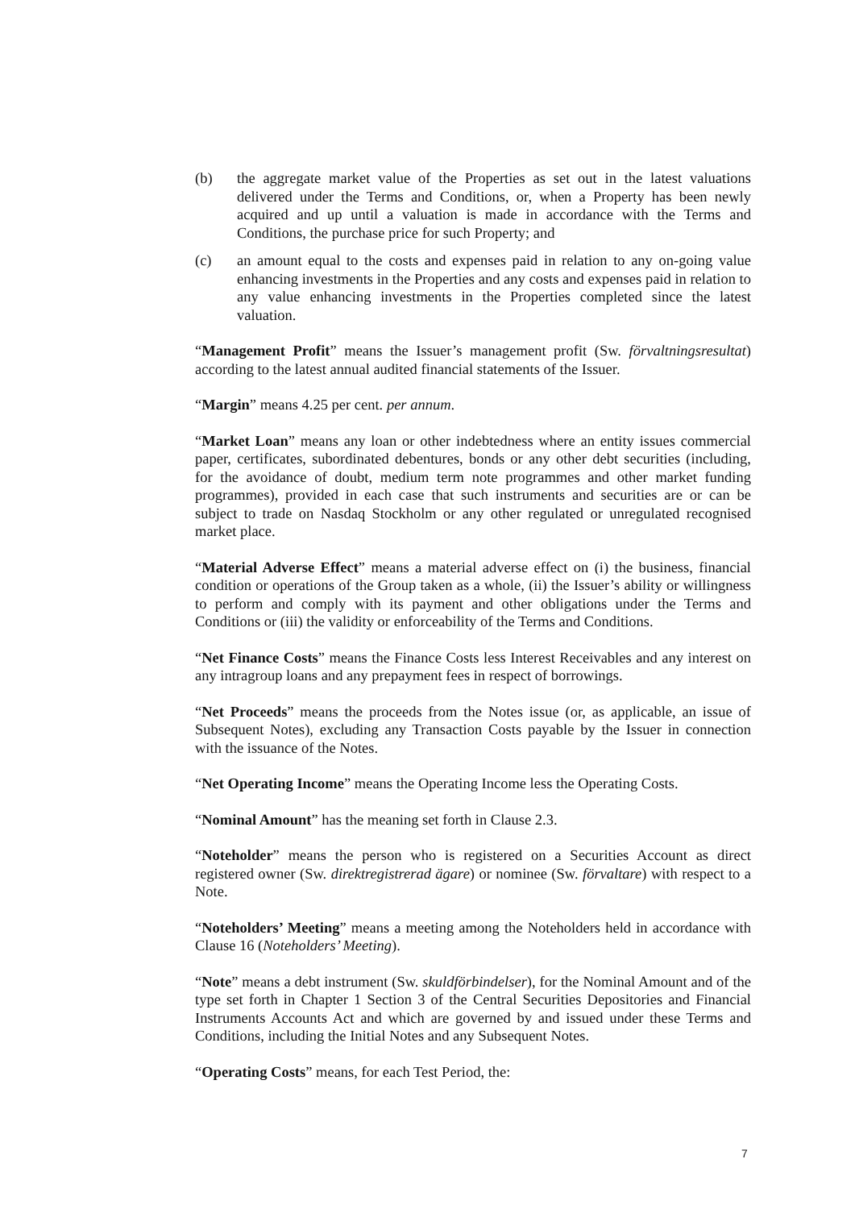(b) the aggregate market value of the Properties as set out in the latest valuations delivered under the Terms and Conditions, or, when a Property has been newly acquired and up until a valuation is made in accordance with the Terms and Conditions, the purchase price for such Property; and
(c) an amount equal to the costs and expenses paid in relation to any on-going value enhancing investments in the Properties and any costs and expenses paid in relation to any value enhancing investments in the Properties completed since the latest valuation.
“Management Profit” means the Issuer’s management profit (Sw. förvaltningsresultat) according to the latest annual audited financial statements of the Issuer.
“Margin” means 4.25 per cent. per annum.
“Market Loan” means any loan or other indebtedness where an entity issues commercial paper, certificates, subordinated debentures, bonds or any other debt securities (including, for the avoidance of doubt, medium term note programmes and other market funding programmes), provided in each case that such instruments and securities are or can be subject to trade on Nasdaq Stockholm or any other regulated or unregulated recognised market place.
“Material Adverse Effect” means a material adverse effect on (i) the business, financial condition or operations of the Group taken as a whole, (ii) the Issuer’s ability or willingness to perform and comply with its payment and other obligations under the Terms and Conditions or (iii) the validity or enforceability of the Terms and Conditions.
“Net Finance Costs” means the Finance Costs less Interest Receivables and any interest on any intragroup loans and any prepayment fees in respect of borrowings.
“Net Proceeds” means the proceeds from the Notes issue (or, as applicable, an issue of Subsequent Notes), excluding any Transaction Costs payable by the Issuer in connection with the issuance of the Notes.
“Net Operating Income” means the Operating Income less the Operating Costs.
“Nominal Amount” has the meaning set forth in Clause 2.3.
“Noteholder” means the person who is registered on a Securities Account as direct registered owner (Sw. direktregistrerad ägare) or nominee (Sw. förvaltare) with respect to a Note.
“Noteholders’ Meeting” means a meeting among the Noteholders held in accordance with Clause 16 (Noteholders’ Meeting).
“Note” means a debt instrument (Sw. skuldförbindelser), for the Nominal Amount and of the type set forth in Chapter 1 Section 3 of the Central Securities Depositories and Financial Instruments Accounts Act and which are governed by and issued under these Terms and Conditions, including the Initial Notes and any Subsequent Notes.
“Operating Costs” means, for each Test Period, the:
7